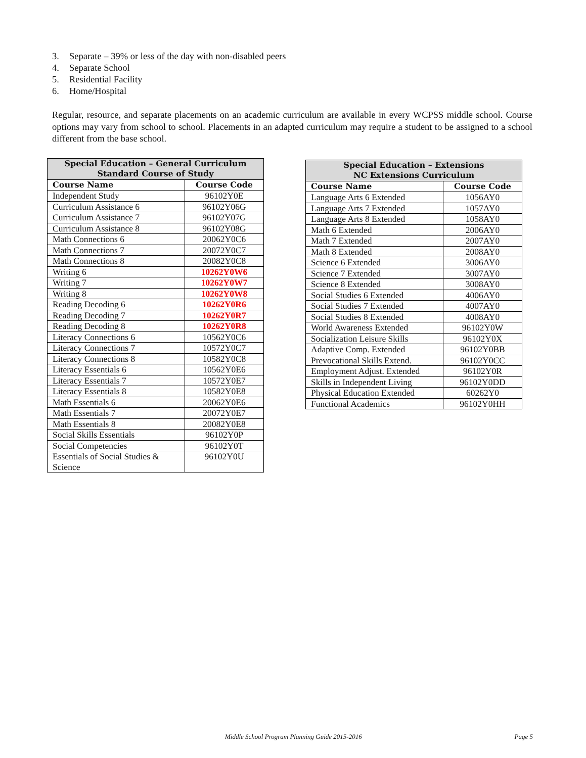3. Separate – 39% or less of the day with non-disabled peers
4. Separate School
5. Residential Facility
6. Home/Hospital
Regular, resource, and separate placements on an academic curriculum are available in every WCPSS middle school. Course options may vary from school to school. Placements in an adapted curriculum may require a student to be assigned to a school different from the base school.
| Special Education – General Curriculum Standard Course of Study | |
| --- | --- |
| Course Name | Course Code |
| Independent Study | 96102Y0E |
| Curriculum Assistance 6 | 96102Y06G |
| Curriculum Assistance 7 | 96102Y07G |
| Curriculum Assistance 8 | 96102Y08G |
| Math Connections 6 | 20062Y0C6 |
| Math Connections 7 | 20072Y0C7 |
| Math Connections 8 | 20082Y0C8 |
| Writing 6 | 10262Y0W6 |
| Writing 7 | 10262Y0W7 |
| Writing 8 | 10262Y0W8 |
| Reading Decoding 6 | 10262Y0R6 |
| Reading Decoding 7 | 10262Y0R7 |
| Reading Decoding 8 | 10262Y0R8 |
| Literacy Connections 6 | 10562Y0C6 |
| Literacy Connections 7 | 10572Y0C7 |
| Literacy Connections 8 | 10582Y0C8 |
| Literacy Essentials 6 | 10562Y0E6 |
| Literacy Essentials 7 | 10572Y0E7 |
| Literacy Essentials 8 | 10582Y0E8 |
| Math Essentials 6 | 20062Y0E6 |
| Math Essentials 7 | 20072Y0E7 |
| Math Essentials 8 | 20082Y0E8 |
| Social Skills Essentials | 96102Y0P |
| Social Competencies | 96102Y0T |
| Essentials of Social Studies & Science | 96102Y0U |
| Special Education – Extensions NC Extensions Curriculum | |
| --- | --- |
| Course Name | Course Code |
| Language Arts 6 Extended | 1056AY0 |
| Language Arts 7 Extended | 1057AY0 |
| Language Arts 8 Extended | 1058AY0 |
| Math 6 Extended | 2006AY0 |
| Math 7 Extended | 2007AY0 |
| Math 8 Extended | 2008AY0 |
| Science 6 Extended | 3006AY0 |
| Science 7 Extended | 3007AY0 |
| Science 8 Extended | 3008AY0 |
| Social Studies 6 Extended | 4006AY0 |
| Social Studies 7 Extended | 4007AY0 |
| Social Studies 8 Extended | 4008AY0 |
| World Awareness Extended | 96102Y0W |
| Socialization Leisure Skills | 96102Y0X |
| Adaptive Comp. Extended | 96102Y0BB |
| Prevocational Skills Extend. | 96102Y0CC |
| Employment Adjust. Extended | 96102Y0R |
| Skills in Independent Living | 96102Y0DD |
| Physical Education Extended | 60262Y0 |
| Functional Academics | 96102Y0HH |
Middle School Program Planning Guide 2015-2016 Page 5